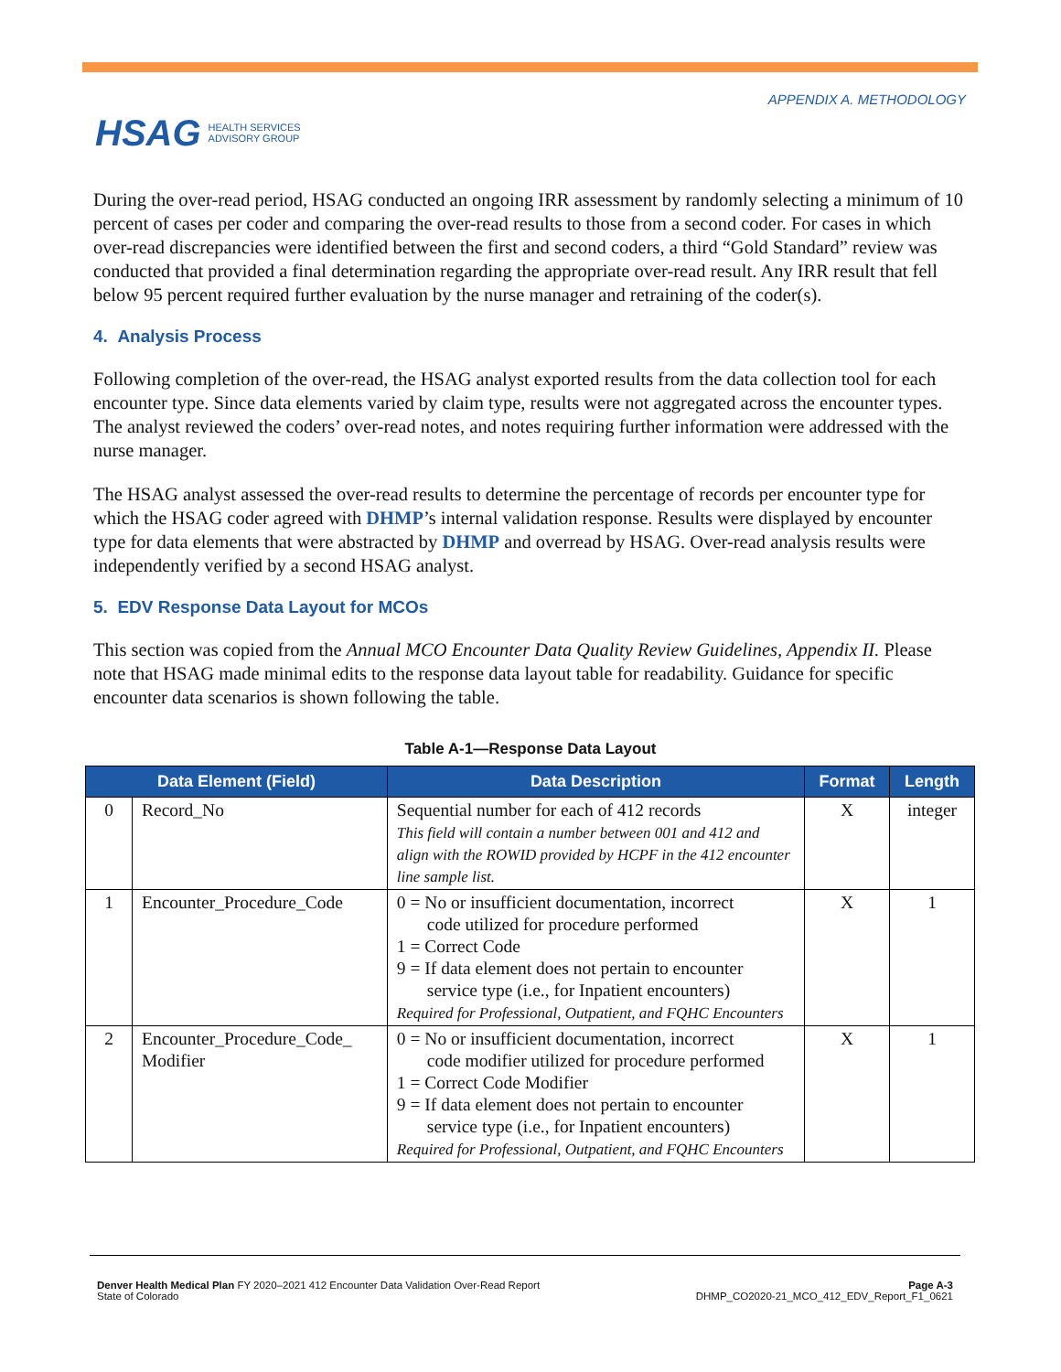HSAG HEALTH SERVICES
ADVISORY GROUP
APPENDIX A. METHODOLOGY
During the over-read period, HSAG conducted an ongoing IRR assessment by randomly selecting a minimum of 10 percent of cases per coder and comparing the over-read results to those from a second coder. For cases in which over-read discrepancies were identified between the first and second coders, a third “Gold Standard” review was conducted that provided a final determination regarding the appropriate over-read result. Any IRR result that fell below 95 percent required further evaluation by the nurse manager and retraining of the coder(s).
4. Analysis Process
Following completion of the over-read, the HSAG analyst exported results from the data collection tool for each encounter type. Since data elements varied by claim type, results were not aggregated across the encounter types. The analyst reviewed the coders’ over-read notes, and notes requiring further information were addressed with the nurse manager.
The HSAG analyst assessed the over-read results to determine the percentage of records per encounter type for which the HSAG coder agreed with DHMP’s internal validation response. Results were displayed by encounter type for data elements that were abstracted by DHMP and overread by HSAG. Over-read analysis results were independently verified by a second HSAG analyst.
5. EDV Response Data Layout for MCOs
This section was copied from the Annual MCO Encounter Data Quality Review Guidelines, Appendix II. Please note that HSAG made minimal edits to the response data layout table for readability. Guidance for specific encounter data scenarios is shown following the table.
Table A-1—Response Data Layout
| Data Element (Field) | | Data Description | Format | Length |
| --- | --- | --- | --- | --- |
| 0 | Record_No | Sequential number for each of 412 records This field will contain a number between 001 and 412 and align with the ROWID provided by HCPF in the 412 encounter line sample list. | X | integer |
| 1 | Encounter_Procedure_Code | 0 = No or insufficient documentation, incorrect code utilized for procedure performed 1 = Correct Code 9 = If data element does not pertain to encounter service type (i.e., for Inpatient encounters) Required for Professional, Outpatient, and FQHC Encounters | X | 1 |
| 2 | Encounter_Procedure_Code_ Modifier | 0 = No or insufficient documentation, incorrect code modifier utilized for procedure performed 1 = Correct Code Modifier 9 = If data element does not pertain to encounter service type (i.e., for Inpatient encounters) Required for Professional, Outpatient, and FQHC Encounters | X | 1 |
Denver Health Medical Plan FY 2020–2021 412 Encounter Data Validation Over-Read Report
State of Colorado
Page A-3
DHMP_CO2020-21_MCO_412_EDV_Report_F1_0621